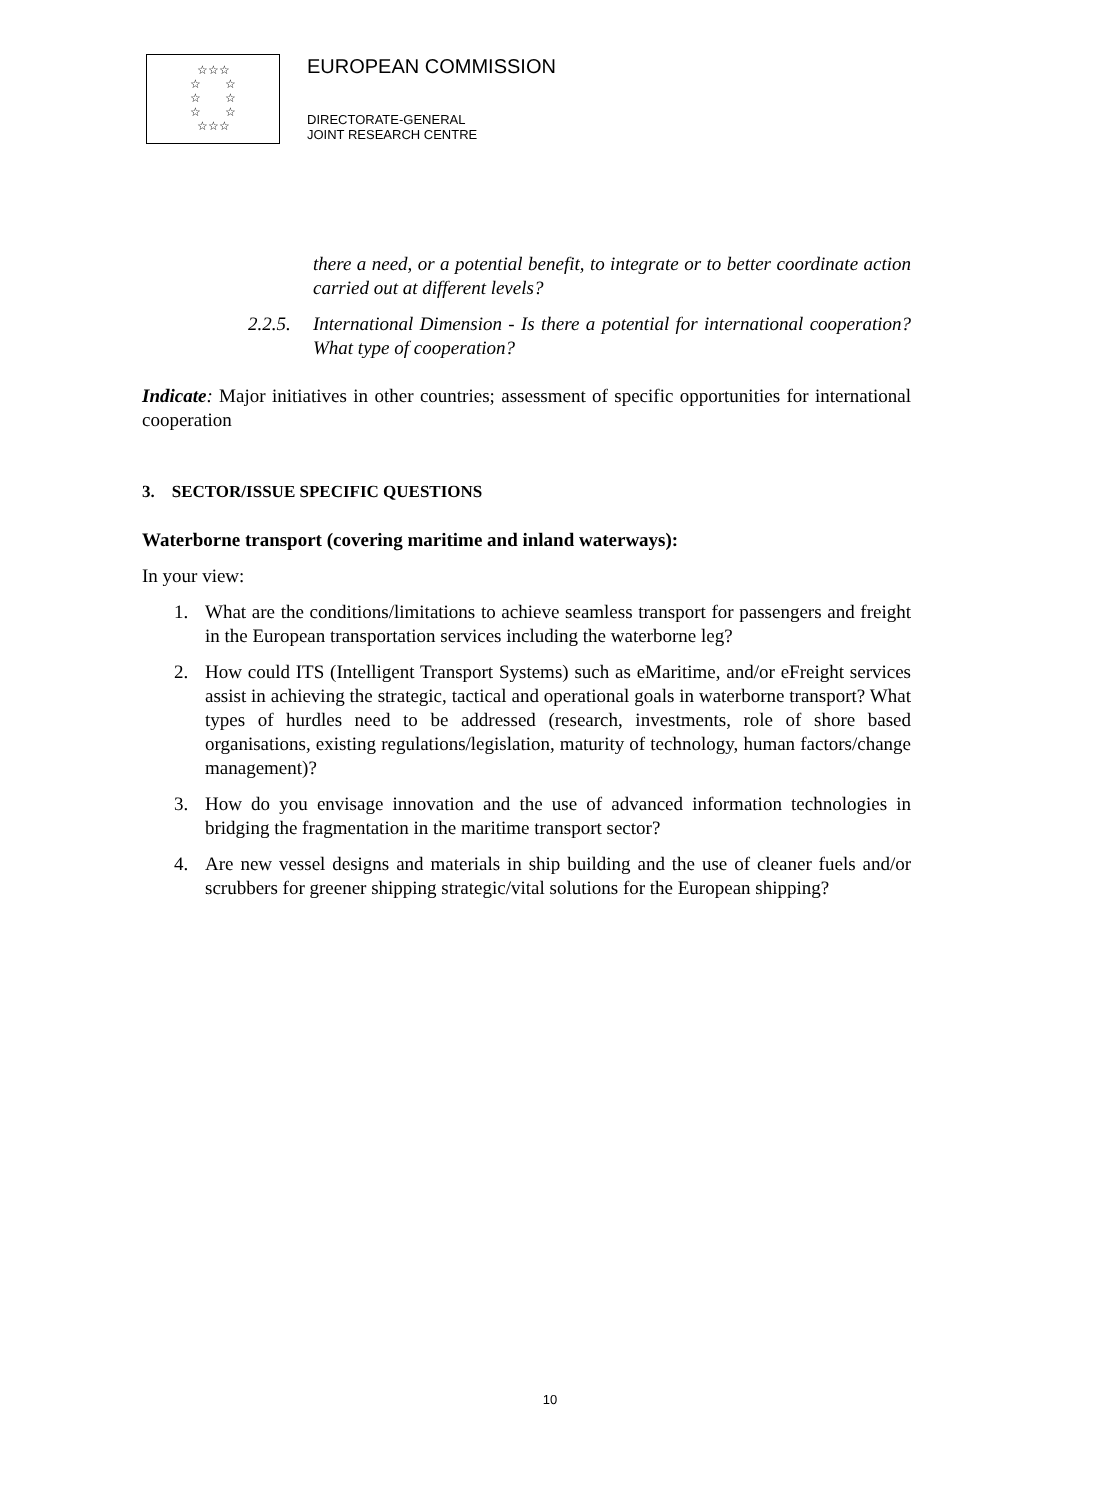☆☆☆
☆ ☆
☆ ☆
☆ ☆
☆☆☆
EUROPEAN COMMISSION
DIRECTORATE-GENERAL
JOINT RESEARCH CENTRE
there a need, or a potential benefit, to integrate or to better coordinate action carried out at different levels?
2.2.5. International Dimension - Is there a potential for international cooperation? What type of cooperation?
Indicate: Major initiatives in other countries; assessment of specific opportunities for international cooperation
3. SECTOR/ISSUE SPECIFIC QUESTIONS
Waterborne transport (covering maritime and inland waterways):
In your view:
1. What are the conditions/limitations to achieve seamless transport for passengers and freight in the European transportation services including the waterborne leg?
2. How could ITS (Intelligent Transport Systems) such as eMaritime, and/or eFreight services assist in achieving the strategic, tactical and operational goals in waterborne transport? What types of hurdles need to be addressed (research, investments, role of shore based organisations, existing regulations/legislation, maturity of technology, human factors/change management)?
3. How do you envisage innovation and the use of advanced information technologies in bridging the fragmentation in the maritime transport sector?
4. Are new vessel designs and materials in ship building and the use of cleaner fuels and/or scrubbers for greener shipping strategic/vital solutions for the European shipping?
10